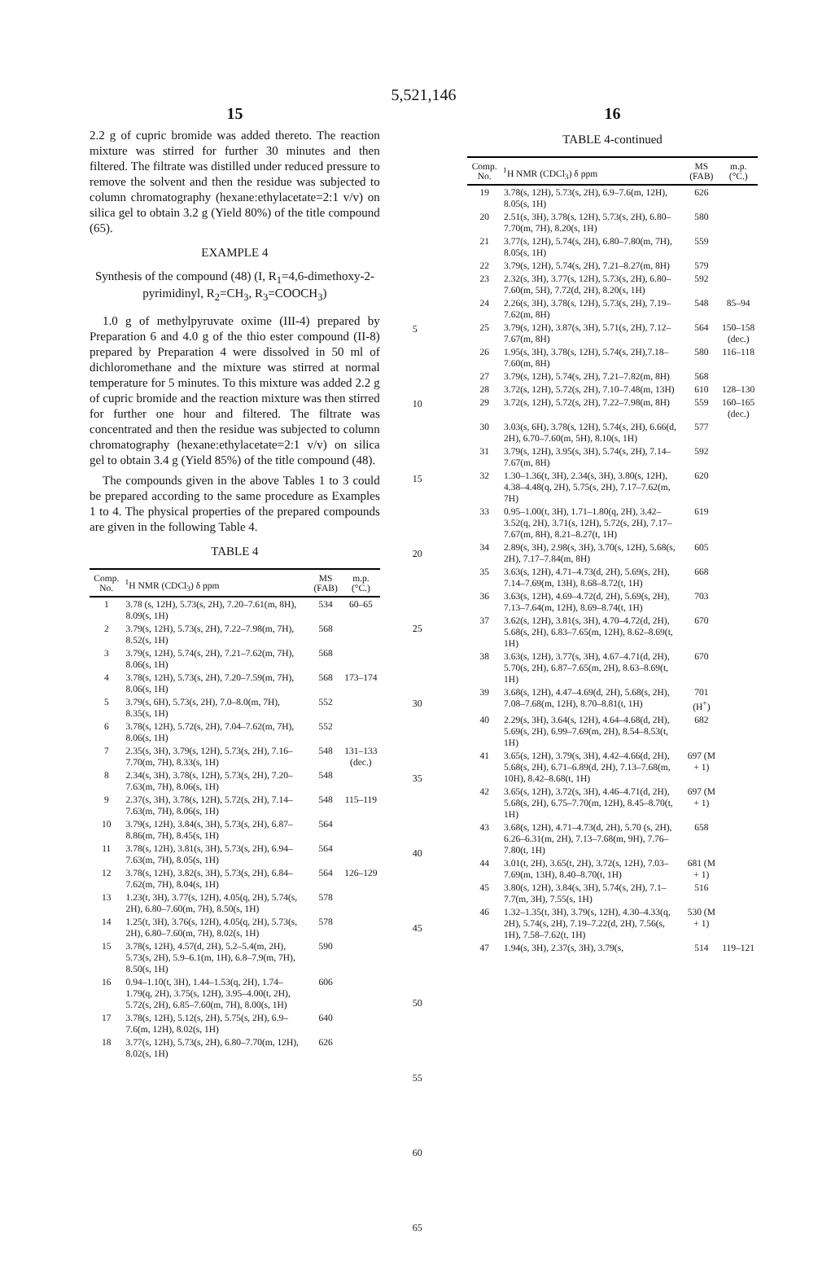5,521,146
15
2.2 g of cupric bromide was added thereto. The reaction mixture was stirred for further 30 minutes and then filtered. The filtrate was distilled under reduced pressure to remove the solvent and then the residue was subjected to column chromatography (hexane:ethylacetate=2:1 v/v) on silica gel to obtain 3.2 g (Yield 80%) of the title compound (65).
EXAMPLE 4
Synthesis of the compound (48) (I, R<sub>1</sub>=4,6-dimethoxy-2-pyrimidinyl, R<sub>2</sub>=CH<sub>3</sub>, R<sub>3</sub>=COOCH<sub>3</sub>)
1.0 g of methylpyruvate oxime (III-4) prepared by Preparation 6 and 4.0 g of the thio ester compound (II-8) prepared by Preparation 4 were dissolved in 50 ml of dichloromethane and the mixture was stirred at normal temperature for 5 minutes. To this mixture was added 2.2 g of cupric bromide and the reaction mixture was then stirred for further one hour and filtered. The filtrate was concentrated and then the residue was subjected to column chromatography (hexane:ethylacetate=2:1 v/v) on silica gel to obtain 3.4 g (Yield 85%) of the title compound (48).
The compounds given in the above Tables 1 to 3 could be prepared according to the same procedure as Examples 1 to 4. The physical properties of the prepared compounds are given in the following Table 4.
TABLE 4
| Comp. No. | <sup>1</sup>H NMR (CDCl<sub>3</sub>) δ ppm | MS (FAB) | m.p. (°C.) |
| --- | --- | --- | --- |
| 1 | 3.78 (s, 12H), 5.73(s, 2H), 7.20–7.61(m, 8H), 8.09(s, 1H) | 534 | 60–65 |
| 2 | 3.79(s, 12H), 5.73(s, 2H), 7.22–7.98(m, 7H), 8.52(s, 1H) | 568 | |
| 3 | 3.79(s, 12H), 5.74(s, 2H), 7.21–7.62(m, 7H), 8.06(s, 1H) | 568 | |
| 4 | 3.78(s, 12H), 5.73(s, 2H), 7.20–7.59(m, 7H), 8.06(s, 1H) | 568 | 173–174 |
| 5 | 3.79(s, 6H), 5.73(s, 2H), 7.0–8.0(m, 7H), 8.35(s, 1H) | 552 | |
| 6 | 3.78(s, 12H), 5.72(s, 2H), 7.04–7.62(m, 7H), 8.06(s, 1H) | 552 | |
| 7 | 2.35(s, 3H), 3.79(s, 12H), 5.73(s, 2H), 7.16–7.70(m, 7H), 8.33(s, 1H) | 548 | 131–133 (dec.) |
| 8 | 2.34(s, 3H), 3.78(s, 12H), 5.73(s, 2H), 7.20–7.63(m, 7H), 8.06(s, 1H) | 548 | |
| 9 | 2.37(s, 3H), 3.78(s, 12H), 5.72(s, 2H), 7.14–7.63(m, 7H), 8.06(s, 1H) | 548 | 115–119 |
| 10 | 3.79(s, 12H), 3.84(s, 3H), 5.73(s, 2H), 6.87–8.86(m, 7H), 8.45(s, 1H) | 564 | |
| 11 | 3.78(s, 12H), 3.81(s, 3H), 5.73(s, 2H), 6.94–7.63(m, 7H), 8.05(s, 1H) | 564 | |
| 12 | 3.78(s, 12H), 3.82(s, 3H), 5.73(s, 2H), 6.84–7.62(m, 7H), 8.04(s, 1H) | 564 | 126–129 |
| 13 | 1.23(t, 3H), 3.77(s, 12H), 4.05(q, 2H), 5.74(s, 2H), 6.80–7.60(m, 7H), 8.50(s, 1H) | 578 | |
| 14 | 1.25(t, 3H), 3.76(s, 12H), 4.05(q, 2H), 5.73(s, 2H), 6.80–7.60(m, 7H), 8.02(s, 1H) | 578 | |
| 15 | 3.78(s, 12H), 4.57(d, 2H), 5.2–5.4(m, 2H), 5.73(s, 2H), 5.9–6.1(m, 1H), 6.8–7.9(m, 7H), 8.50(s, 1H) | 590 | |
| 16 | 0.94–1.10(t, 3H), 1.44–1.53(q, 2H), 1.74–1.79(q, 2H), 3.75(s, 12H), 3.95–4.00(t, 2H), 5.72(s, 2H), 6.85–7.60(m, 7H), 8.00(s, 1H) | 606 | |
| 17 | 3.78(s, 12H), 5.12(s, 2H), 5.75(s, 2H), 6.9–7.6(m, 12H), 8.02(s, 1H) | 640 | |
| 18 | 3.77(s, 12H), 5.73(s, 2H), 6.80–7.70(m, 12H), 8.02(s, 1H) | 626 | |
5
10
15
20
25
30
35
40
45
50
55
60
65
16
TABLE 4-continued
| Comp. No. | <sup>1</sup>H NMR (CDCl<sub>3</sub>) δ ppm | MS (FAB) | m.p. (°C.) |
| --- | --- | --- | --- |
| 19 | 3.78(s, 12H), 5.73(s, 2H), 6.9–7.6(m, 12H), 8.05(s, 1H) | 626 | |
| 20 | 2.51(s, 3H), 3.78(s, 12H), 5.73(s, 2H), 6.80–7.70(m, 7H), 8.20(s, 1H) | 580 | |
| 21 | 3.77(s, 12H), 5.74(s, 2H), 6.80–7.80(m, 7H), 8.05(s, 1H) | 559 | |
| 22 | 3.79(s, 12H), 5.74(s, 2H), 7.21–8.27(m, 8H) | 579 | |
| 23 | 2.32(s, 3H), 3.77(s, 12H), 5.73(s, 2H), 6.80–7.60(m, 5H), 7.72(d, 2H), 8.20(s, 1H) | 592 | |
| 24 | 2.26(s, 3H), 3.78(s, 12H), 5.73(s, 2H), 7.19–7.62(m, 8H) | 548 | 85–94 |
| 25 | 3.79(s, 12H), 3.87(s, 3H), 5.71(s, 2H), 7.12–7.67(m, 8H) | 564 | 150–158 (dec.) |
| 26 | 1.95(s, 3H), 3.78(s, 12H), 5.74(s, 2H),7.18–7.60(m, 8H) | 580 | 116–118 |
| 27 | 3.79(s, 12H), 5.74(s, 2H), 7.21–7.82(m, 8H) | 568 | |
| 28 | 3.72(s, 12H), 5.72(s, 2H), 7.10–7.48(m, 13H) | 610 | 128–130 |
| 29 | 3.72(s, 12H), 5.72(s, 2H), 7.22–7.98(m, 8H) | 559 | 160–165 (dec.) |
| 30 | 3.03(s, 6H), 3.78(s, 12H), 5.74(s, 2H), 6.66(d, 2H), 6.70–7.60(m, 5H), 8.10(s, 1H) | 577 | |
| 31 | 3.79(s, 12H), 3.95(s, 3H), 5.74(s, 2H), 7.14–7.67(m, 8H) | 592 | |
| 32 | 1.30–1.36(t, 3H), 2.34(s, 3H), 3.80(s, 12H), 4.38–4.48(q, 2H), 5.75(s, 2H), 7.17–7.62(m, 7H) | 620 | |
| 33 | 0.95–1.00(t, 3H), 1.71–1.80(q, 2H), 3.42–3.52(q, 2H), 3.71(s, 12H), 5.72(s, 2H), 7.17–7.67(m, 8H), 8.21–8.27(t, 1H) | 619 | |
| 34 | 2.89(s, 3H), 2.98(s, 3H), 3.70(s, 12H), 5.68(s, 2H), 7.17–7.84(m, 8H) | 605 | |
| 35 | 3.63(s, 12H), 4.71–4.73(d, 2H), 5.69(s, 2H), 7.14–7.69(m, 13H), 8.68–8.72(t, 1H) | 668 | |
| 36 | 3.63(s, 12H), 4.69–4.72(d, 2H), 5.69(s, 2H), 7.13–7.64(m, 12H), 8.69–8.74(t, 1H) | 703 | |
| 37 | 3.62(s, 12H), 3.81(s, 3H), 4.70–4.72(d, 2H), 5.68(s, 2H), 6.83–7.65(m, 12H), 8.62–8.69(t, 1H) | 670 | |
| 38 | 3.63(s, 12H), 3.77(s, 3H), 4.67–4.71(d, 2H), 5.70(s, 2H), 6.87–7.65(m, 2H), 8.63–8.69(t, 1H) | 670 | |
| 39 | 3.68(s, 12H), 4.47–4.69(d, 2H), 5.68(s, 2H), 7.08–7.68(m, 12H), 8.70–8.81(t, 1H) | 701 (H<sup>+</sup>) | |
| 40 | 2.29(s, 3H), 3.64(s, 12H), 4.64–4.68(d, 2H), 5.69(s, 2H), 6.99–7.69(m, 2H), 8.54–8.53(t, 1H) | 682 | |
| 41 | 3.65(s, 12H), 3.79(s, 3H), 4.42–4.66(d, 2H), 5.68(s, 2H), 6.71–6.89(d, 2H), 7.13–7.68(m, 10H), 8.42–8.68(t, 1H) | 697 (M + 1) | |
| 42 | 3.65(s, 12H), 3.72(s, 3H), 4.46–4.71(d, 2H), 5.68(s, 2H), 6.75–7.70(m, 12H), 8.45–8.70(t, 1H) | 697 (M + 1) | |
| 43 | 3.68(s, 12H), 4.71–4.73(d, 2H), 5.70 (s, 2H), 6.26–6.31(m, 2H), 7.13–7.68(m, 9H), 7.76–7.80(t, 1H) | 658 | |
| 44 | 3.01(t, 2H), 3.65(t, 2H), 3.72(s, 12H), 7.03–7.69(m, 13H), 8.40–8.70(t, 1H) | 681 (M + 1) | |
| 45 | 3.80(s, 12H), 3.84(s, 3H), 5.74(s, 2H), 7.1–7.7(m, 3H), 7.55(s, 1H) | 516 | |
| 46 | 1.32–1.35(t, 3H), 3.79(s, 12H), 4.30–4.33(q, 2H), 5.74(s, 2H), 7.19–7.22(d, 2H), 7.56(s, 1H), 7.58–7.62(t, 1H) | 530 (M + 1) | |
| 47 | 1.94(s, 3H), 2.37(s, 3H), 3.79(s, | 514 | 119–121 |